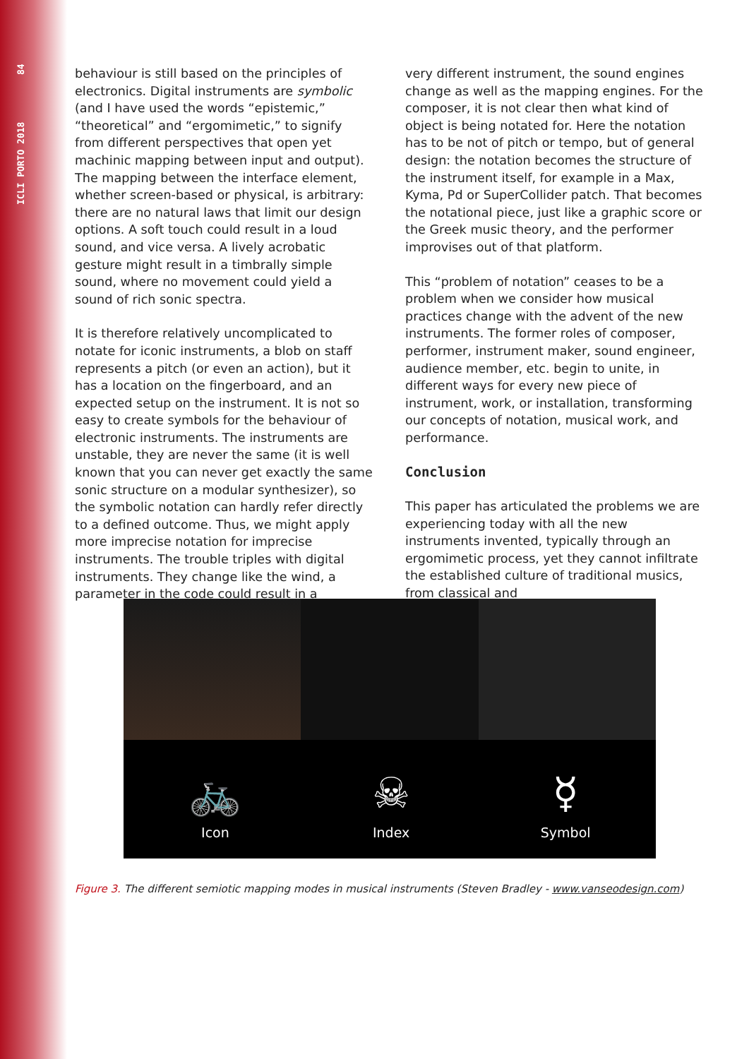ICLI PORTO 2018 84
behaviour is still based on the principles of electronics. Digital instruments are symbolic (and I have used the words “epistemic,” “theoretical” and “ergomimetic,” to signify from different perspectives that open yet machinic mapping between input and output). The mapping between the interface element, whether screen-based or physical, is arbitrary: there are no natural laws that limit our design options. A soft touch could result in a loud sound, and vice versa. A lively acrobatic gesture might result in a timbrally simple sound, where no movement could yield a sound of rich sonic spectra.
It is therefore relatively uncomplicated to notate for iconic instruments, a blob on staff represents a pitch (or even an action), but it has a location on the fingerboard, and an expected setup on the instrument. It is not so easy to create symbols for the behaviour of electronic instruments. The instruments are unstable, they are never the same (it is well known that you can never get exactly the same sonic structure on a modular synthesizer), so the symbolic notation can hardly refer directly to a defined outcome. Thus, we might apply more imprecise notation for imprecise instruments. The trouble triples with digital instruments. They change like the wind, a parameter in the code could result in a
very different instrument, the sound engines change as well as the mapping engines. For the composer, it is not clear then what kind of object is being notated for. Here the notation has to be not of pitch or tempo, but of general design: the notation becomes the structure of the instrument itself, for example in a Max, Kyma, Pd or SuperCollider patch. That becomes the notational piece, just like a graphic score or the Greek music theory, and the performer improvises out of that platform.
This “problem of notation” ceases to be a problem when we consider how musical practices change with the advent of the new instruments. The former roles of composer, performer, instrument maker, sound engineer, audience member, etc. begin to unite, in different ways for every new piece of instrument, work, or installation, transforming our concepts of notation, musical work, and performance.
Conclusion
This paper has articulated the problems we are experiencing today with all the new instruments invented, typically through an ergomimetic process, yet they cannot infiltrate the established culture of traditional musics, from classical and
🚲
Icon
☠
Index
☿
Symbol
Figure 3. The different semiotic mapping modes in musical instruments (Steven Bradley - www.vanseodesign.com)